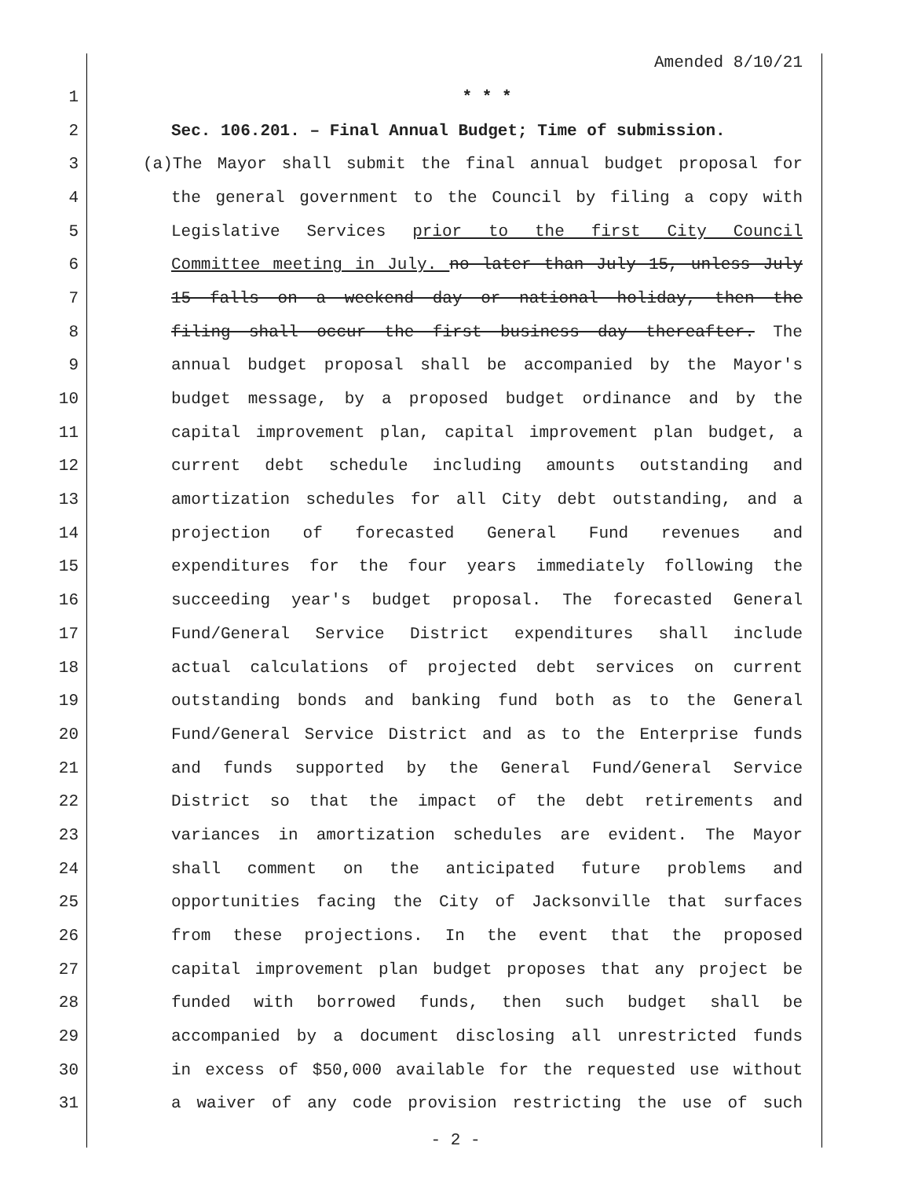Amended 8/10/21
1 * * *
2 Sec. 106.201. – Final Annual Budget; Time of submission.
3 (a)The Mayor shall submit the final annual budget proposal for
4 the general government to the Council by filing a copy with
5 Legislative Services prior to the first City Council
6 Committee meeting in July. no later than July 15, unless July
7 15 falls on a weekend day or national holiday, then the
8 filing shall occur the first business day thereafter. The
9 annual budget proposal shall be accompanied by the Mayor's
10 budget message, by a proposed budget ordinance and by the
11 capital improvement plan, capital improvement plan budget, a
12 current debt schedule including amounts outstanding and
13 amortization schedules for all City debt outstanding, and a
14 projection of forecasted General Fund revenues and
15 expenditures for the four years immediately following the
16 succeeding year's budget proposal. The forecasted General
17 Fund/General Service District expenditures shall include
18 actual calculations of projected debt services on current
19 outstanding bonds and banking fund both as to the General
20 Fund/General Service District and as to the Enterprise funds
21 and funds supported by the General Fund/General Service
22 District so that the impact of the debt retirements and
23 variances in amortization schedules are evident. The Mayor
24 shall comment on the anticipated future problems and
25 opportunities facing the City of Jacksonville that surfaces
26 from these projections. In the event that the proposed
27 capital improvement plan budget proposes that any project be
28 funded with borrowed funds, then such budget shall be
29 accompanied by a document disclosing all unrestricted funds
30 in excess of $50,000 available for the requested use without
31 a waiver of any code provision restricting the use of such
- 2 -